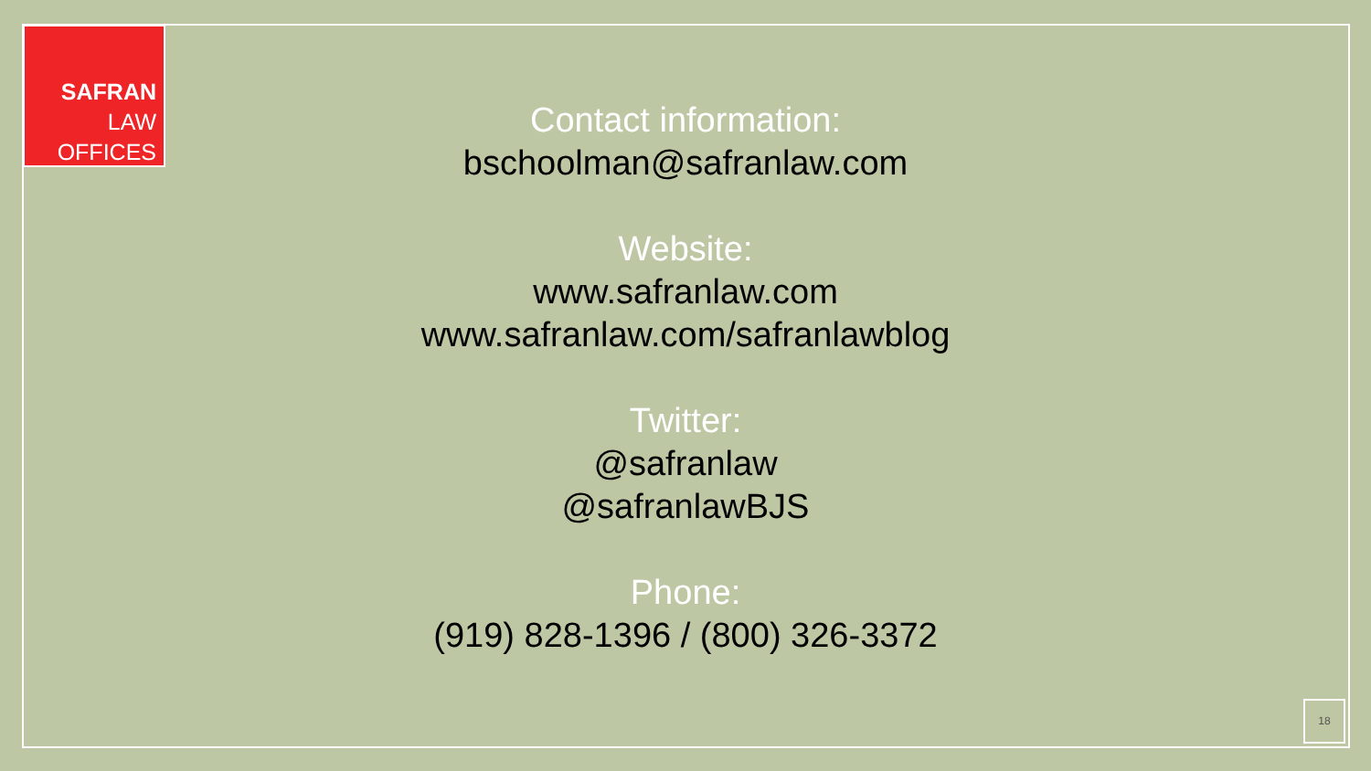SAFRAN
LAW
OFFICES
Contact information:
bschoolman@safranlaw.com
Website:
www.safranlaw.com
www.safranlaw.com/safranlawblog
Twitter:
@safranlaw
@safranlawBJS
Phone:
(919) 828-1396 / (800) 326-3372
18